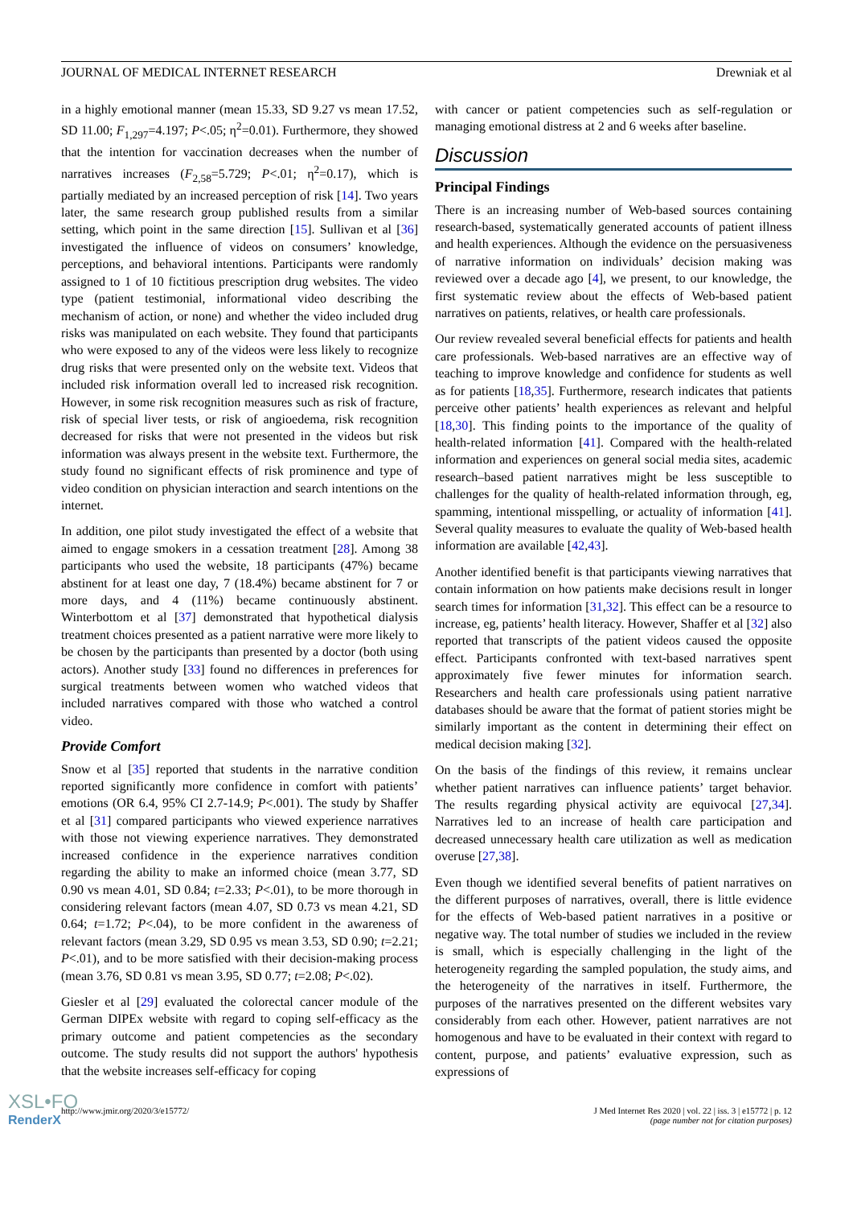JOURNAL OF MEDICAL INTERNET RESEARCH Drewniak et al
in a highly emotional manner (mean 15.33, SD 9.27 vs mean 17.52, SD 11.00; F<sub>1,297</sub>=4.197; P<.05; η<sup>2</sup>=0.01). Furthermore, they showed that the intention for vaccination decreases when the number of narratives increases (F<sub>2,58</sub>=5.729; P<.01; η<sup>2</sup>=0.17), which is partially mediated by an increased perception of risk [14]. Two years later, the same research group published results from a similar setting, which point in the same direction [15]. Sullivan et al [36] investigated the influence of videos on consumers’ knowledge, perceptions, and behavioral intentions. Participants were randomly assigned to 1 of 10 fictitious prescription drug websites. The video type (patient testimonial, informational video describing the mechanism of action, or none) and whether the video included drug risks was manipulated on each website. They found that participants who were exposed to any of the videos were less likely to recognize drug risks that were presented only on the website text. Videos that included risk information overall led to increased risk recognition. However, in some risk recognition measures such as risk of fracture, risk of special liver tests, or risk of angioedema, risk recognition decreased for risks that were not presented in the videos but risk information was always present in the website text. Furthermore, the study found no significant effects of risk prominence and type of video condition on physician interaction and search intentions on the internet.
In addition, one pilot study investigated the effect of a website that aimed to engage smokers in a cessation treatment [28]. Among 38 participants who used the website, 18 participants (47%) became abstinent for at least one day, 7 (18.4%) became abstinent for 7 or more days, and 4 (11%) became continuously abstinent. Winterbottom et al [37] demonstrated that hypothetical dialysis treatment choices presented as a patient narrative were more likely to be chosen by the participants than presented by a doctor (both using actors). Another study [33] found no differences in preferences for surgical treatments between women who watched videos that included narratives compared with those who watched a control video.
Provide Comfort
Snow et al [35] reported that students in the narrative condition reported significantly more confidence in comfort with patients’ emotions (OR 6.4, 95% CI 2.7-14.9; P<.001). The study by Shaffer et al [31] compared participants who viewed experience narratives with those not viewing experience narratives. They demonstrated increased confidence in the experience narratives condition regarding the ability to make an informed choice (mean 3.77, SD 0.90 vs mean 4.01, SD 0.84; t=2.33; P<.01), to be more thorough in considering relevant factors (mean 4.07, SD 0.73 vs mean 4.21, SD 0.64; t=1.72; P<.04), to be more confident in the awareness of relevant factors (mean 3.29, SD 0.95 vs mean 3.53, SD 0.90; t=2.21; P<.01), and to be more satisfied with their decision-making process (mean 3.76, SD 0.81 vs mean 3.95, SD 0.77; t=2.08; P<.02).
Giesler et al [29] evaluated the colorectal cancer module of the German DIPEx website with regard to coping self-efficacy as the primary outcome and patient competencies as the secondary outcome. The study results did not support the authors' hypothesis that the website increases self-efficacy for coping
with cancer or patient competencies such as self-regulation or managing emotional distress at 2 and 6 weeks after baseline.
Discussion
Principal Findings
There is an increasing number of Web-based sources containing research-based, systematically generated accounts of patient illness and health experiences. Although the evidence on the persuasiveness of narrative information on individuals’ decision making was reviewed over a decade ago [4], we present, to our knowledge, the first systematic review about the effects of Web-based patient narratives on patients, relatives, or health care professionals.
Our review revealed several beneficial effects for patients and health care professionals. Web-based narratives are an effective way of teaching to improve knowledge and confidence for students as well as for patients [18,35]. Furthermore, research indicates that patients perceive other patients’ health experiences as relevant and helpful [18,30]. This finding points to the importance of the quality of health-related information [41]. Compared with the health-related information and experiences on general social media sites, academic research–based patient narratives might be less susceptible to challenges for the quality of health-related information through, eg, spamming, intentional misspelling, or actuality of information [41]. Several quality measures to evaluate the quality of Web-based health information are available [42,43].
Another identified benefit is that participants viewing narratives that contain information on how patients make decisions result in longer search times for information [31,32]. This effect can be a resource to increase, eg, patients’ health literacy. However, Shaffer et al [32] also reported that transcripts of the patient videos caused the opposite effect. Participants confronted with text-based narratives spent approximately five fewer minutes for information search. Researchers and health care professionals using patient narrative databases should be aware that the format of patient stories might be similarly important as the content in determining their effect on medical decision making [32].
On the basis of the findings of this review, it remains unclear whether patient narratives can influence patients’ target behavior. The results regarding physical activity are equivocal [27,34]. Narratives led to an increase of health care participation and decreased unnecessary health care utilization as well as medication overuse [27,38].
Even though we identified several benefits of patient narratives on the different purposes of narratives, overall, there is little evidence for the effects of Web-based patient narratives in a positive or negative way. The total number of studies we included in the review is small, which is especially challenging in the light of the heterogeneity regarding the sampled population, the study aims, and the heterogeneity of the narratives in itself. Furthermore, the purposes of the narratives presented on the different websites vary considerably from each other. However, patient narratives are not homogenous and have to be evaluated in their context with regard to content, purpose, and patients’ evaluative expression, such as expressions of
http://www.jmir.org/2020/3/e15772/ J Med Internet Res 2020 | vol. 22 | iss. 3 | e15772 | p. 12
(page number not for citation purposes)
XSL•FO
RenderX